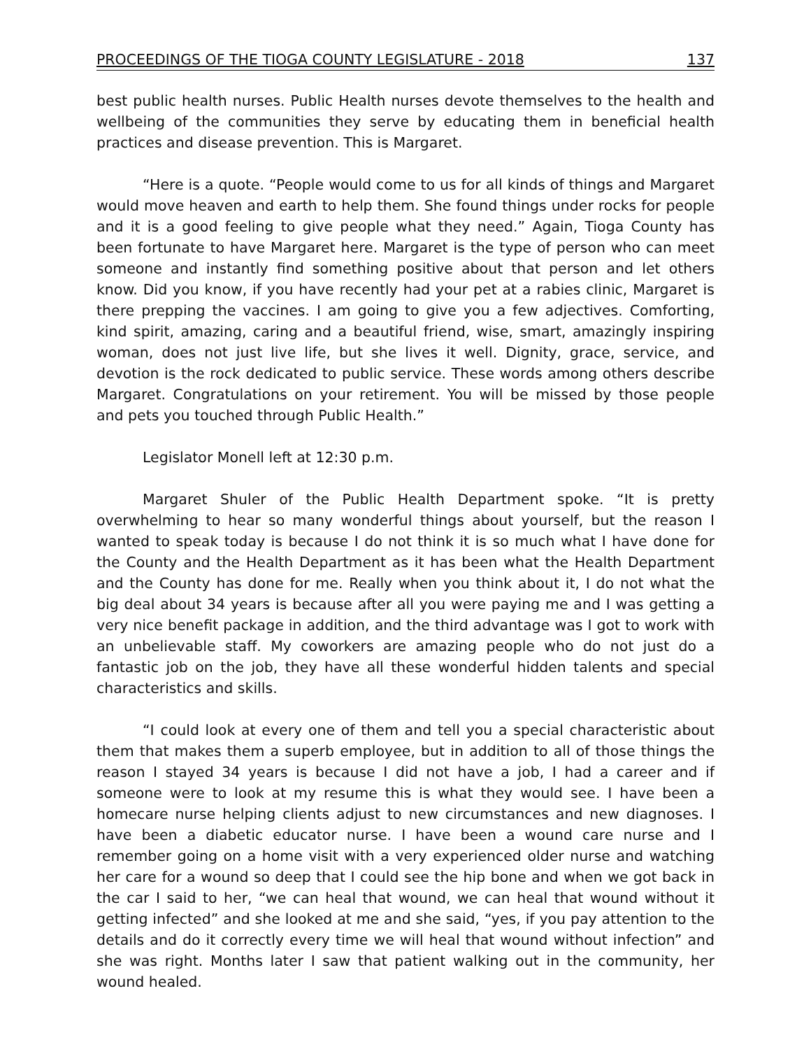PROCEEDINGS OF THE TIOGA COUNTY LEGISLATURE - 2018 137
best public health nurses. Public Health nurses devote themselves to the health and wellbeing of the communities they serve by educating them in beneficial health practices and disease prevention. This is Margaret.
“Here is a quote. “People would come to us for all kinds of things and Margaret would move heaven and earth to help them. She found things under rocks for people and it is a good feeling to give people what they need.” Again, Tioga County has been fortunate to have Margaret here. Margaret is the type of person who can meet someone and instantly find something positive about that person and let others know. Did you know, if you have recently had your pet at a rabies clinic, Margaret is there prepping the vaccines. I am going to give you a few adjectives. Comforting, kind spirit, amazing, caring and a beautiful friend, wise, smart, amazingly inspiring woman, does not just live life, but she lives it well. Dignity, grace, service, and devotion is the rock dedicated to public service. These words among others describe Margaret. Congratulations on your retirement. You will be missed by those people and pets you touched through Public Health.”
Legislator Monell left at 12:30 p.m.
Margaret Shuler of the Public Health Department spoke. “It is pretty overwhelming to hear so many wonderful things about yourself, but the reason I wanted to speak today is because I do not think it is so much what I have done for the County and the Health Department as it has been what the Health Department and the County has done for me. Really when you think about it, I do not what the big deal about 34 years is because after all you were paying me and I was getting a very nice benefit package in addition, and the third advantage was I got to work with an unbelievable staff. My coworkers are amazing people who do not just do a fantastic job on the job, they have all these wonderful hidden talents and special characteristics and skills.
“I could look at every one of them and tell you a special characteristic about them that makes them a superb employee, but in addition to all of those things the reason I stayed 34 years is because I did not have a job, I had a career and if someone were to look at my resume this is what they would see. I have been a homecare nurse helping clients adjust to new circumstances and new diagnoses. I have been a diabetic educator nurse. I have been a wound care nurse and I remember going on a home visit with a very experienced older nurse and watching her care for a wound so deep that I could see the hip bone and when we got back in the car I said to her, “we can heal that wound, we can heal that wound without it getting infected” and she looked at me and she said, “yes, if you pay attention to the details and do it correctly every time we will heal that wound without infection” and she was right. Months later I saw that patient walking out in the community, her wound healed.